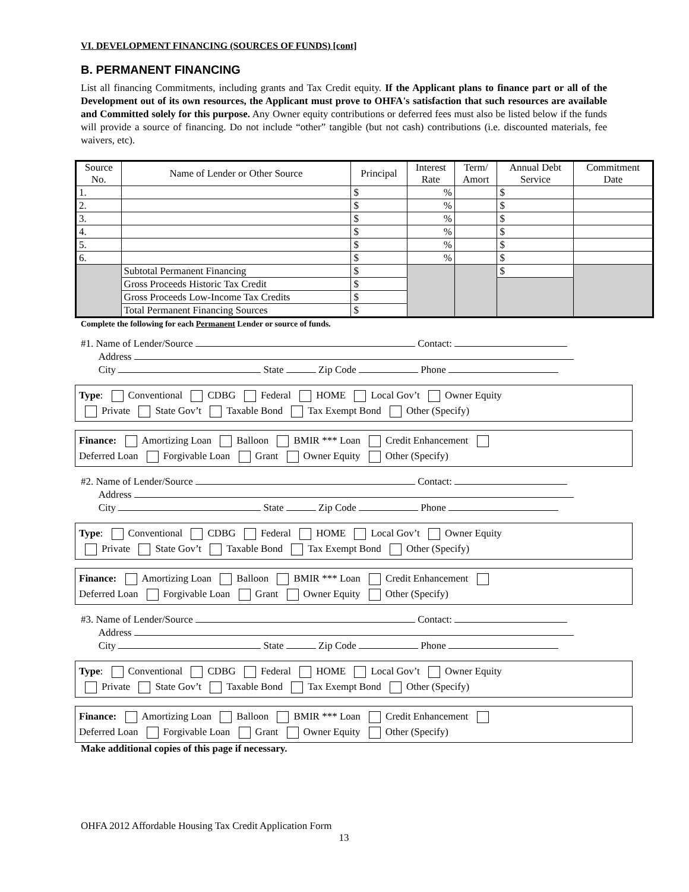VI. DEVELOPMENT FINANCING (SOURCES OF FUNDS) [cont]
B. PERMANENT FINANCING
List all financing Commitments, including grants and Tax Credit equity. If the Applicant plans to finance part or all of the Development out of its own resources, the Applicant must prove to OHFA's satisfaction that such resources are available and Committed solely for this purpose. Any Owner equity contributions or deferred fees must also be listed below if the funds will provide a source of financing. Do not include “other” tangible (but not cash) contributions (i.e. discounted materials, fee waivers, etc).
| Source No. | Name of Lender or Other Source | Principal | Interest Rate | Term/ Amort | Annual Debt Service | Commitment Date |
| --- | --- | --- | --- | --- | --- | --- |
| 1. | | $ | % | | $ | |
| 2. | | $ | % | | $ | |
| 3. | | $ | % | | $ | |
| 4. | | $ | % | | $ | |
| 5. | | $ | % | | $ | |
| 6. | | $ | % | | $ | |
| | Subtotal Permanent Financing | $ | | | $ | |
| | Gross Proceeds Historic Tax Credit | $ | | | | |
| | Gross Proceeds Low-Income Tax Credits | $ | | | | |
| | Total Permanent Financing Sources | $ | | | | |
Complete the following for each Permanent Lender or source of funds.
#1. Name of Lender/Source Contact:
Address
City State Zip Code Phone
Type: Conventional CDBG Federal HOME Local Gov’t Owner Equity
Private State Gov’t Taxable Bond Tax Exempt Bond Other (Specify)
Finance: Amortizing Loan Balloon BMIR *** Loan Credit Enhancement
Deferred Loan Forgivable Loan Grant Owner Equity Other (Specify)
#2. Name of Lender/Source Contact:
Address
City State Zip Code Phone
Type: Conventional CDBG Federal HOME Local Gov’t Owner Equity
Private State Gov’t Taxable Bond Tax Exempt Bond Other (Specify)
Finance: Amortizing Loan Balloon BMIR *** Loan Credit Enhancement
Deferred Loan Forgivable Loan Grant Owner Equity Other (Specify)
#3. Name of Lender/Source Contact:
Address
City State Zip Code Phone
Type: Conventional CDBG Federal HOME Local Gov’t Owner Equity
Private State Gov’t Taxable Bond Tax Exempt Bond Other (Specify)
Finance: Amortizing Loan Balloon BMIR *** Loan Credit Enhancement
Deferred Loan Forgivable Loan Grant Owner Equity Other (Specify)
Make additional copies of this page if necessary.
OHFA 2012 Affordable Housing Tax Credit Application Form
13